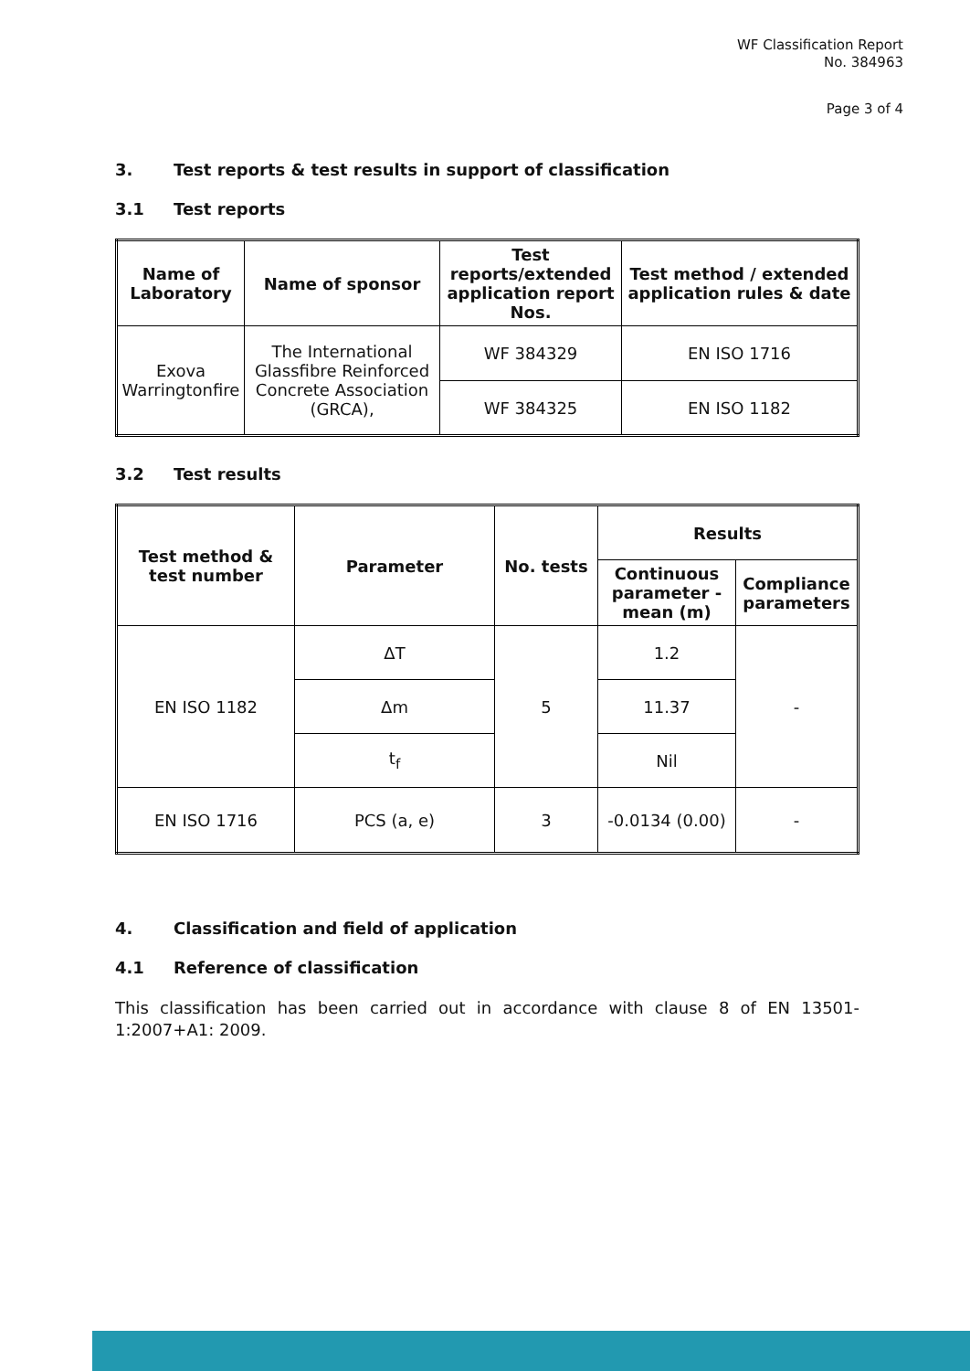WF Classification Report
No. 384963
Page 3 of 4
3. Test reports & test results in support of classification
3.1 Test reports
| Name of Laboratory | Name of sponsor | Test reports/extended application report Nos. | Test method / extended application rules & date |
| --- | --- | --- | --- |
| Exova Warringtonfire | The International Glassfibre Reinforced Concrete Association (GRCA), | WF 384329 | EN ISO 1716 |
| | | WF 384325 | EN ISO 1182 |
3.2 Test results
| Test method & test number | Parameter | No. tests | Results | |
| --- | --- | --- | --- | --- |
| | | | Continuous parameter - mean (m) | Compliance parameters |
| EN ISO 1182 | ΔT | 5 | 1.2 | - |
| | Δm | | 11.37 | |
| | t<sub>f</sub> | | Nil | |
| EN ISO 1716 | PCS (a, e) | 3 | -0.0134 (0.00) | - |
4. Classification and field of application
4.1 Reference of classification
This classification has been carried out in accordance with clause 8 of EN 13501-1:2007+A1: 2009.